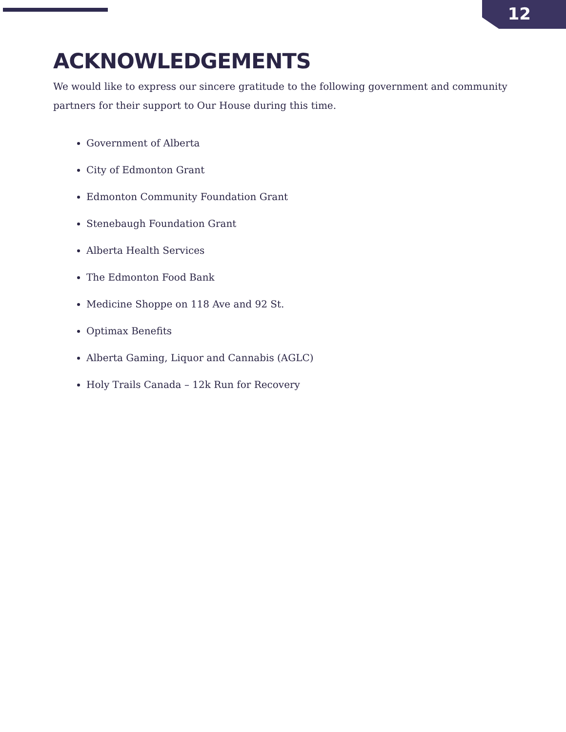12
ACKNOWLEDGEMENTS
We would like to express our sincere gratitude to the following government and community partners for their support to Our House during this time.
Government of Alberta
City of Edmonton Grant
Edmonton Community Foundation Grant
Stenebaugh Foundation Grant
Alberta Health Services
The Edmonton Food Bank
Medicine Shoppe on 118 Ave and 92 St.
Optimax Benefits
Alberta Gaming, Liquor and Cannabis (AGLC)
Holy Trails Canada – 12k Run for Recovery